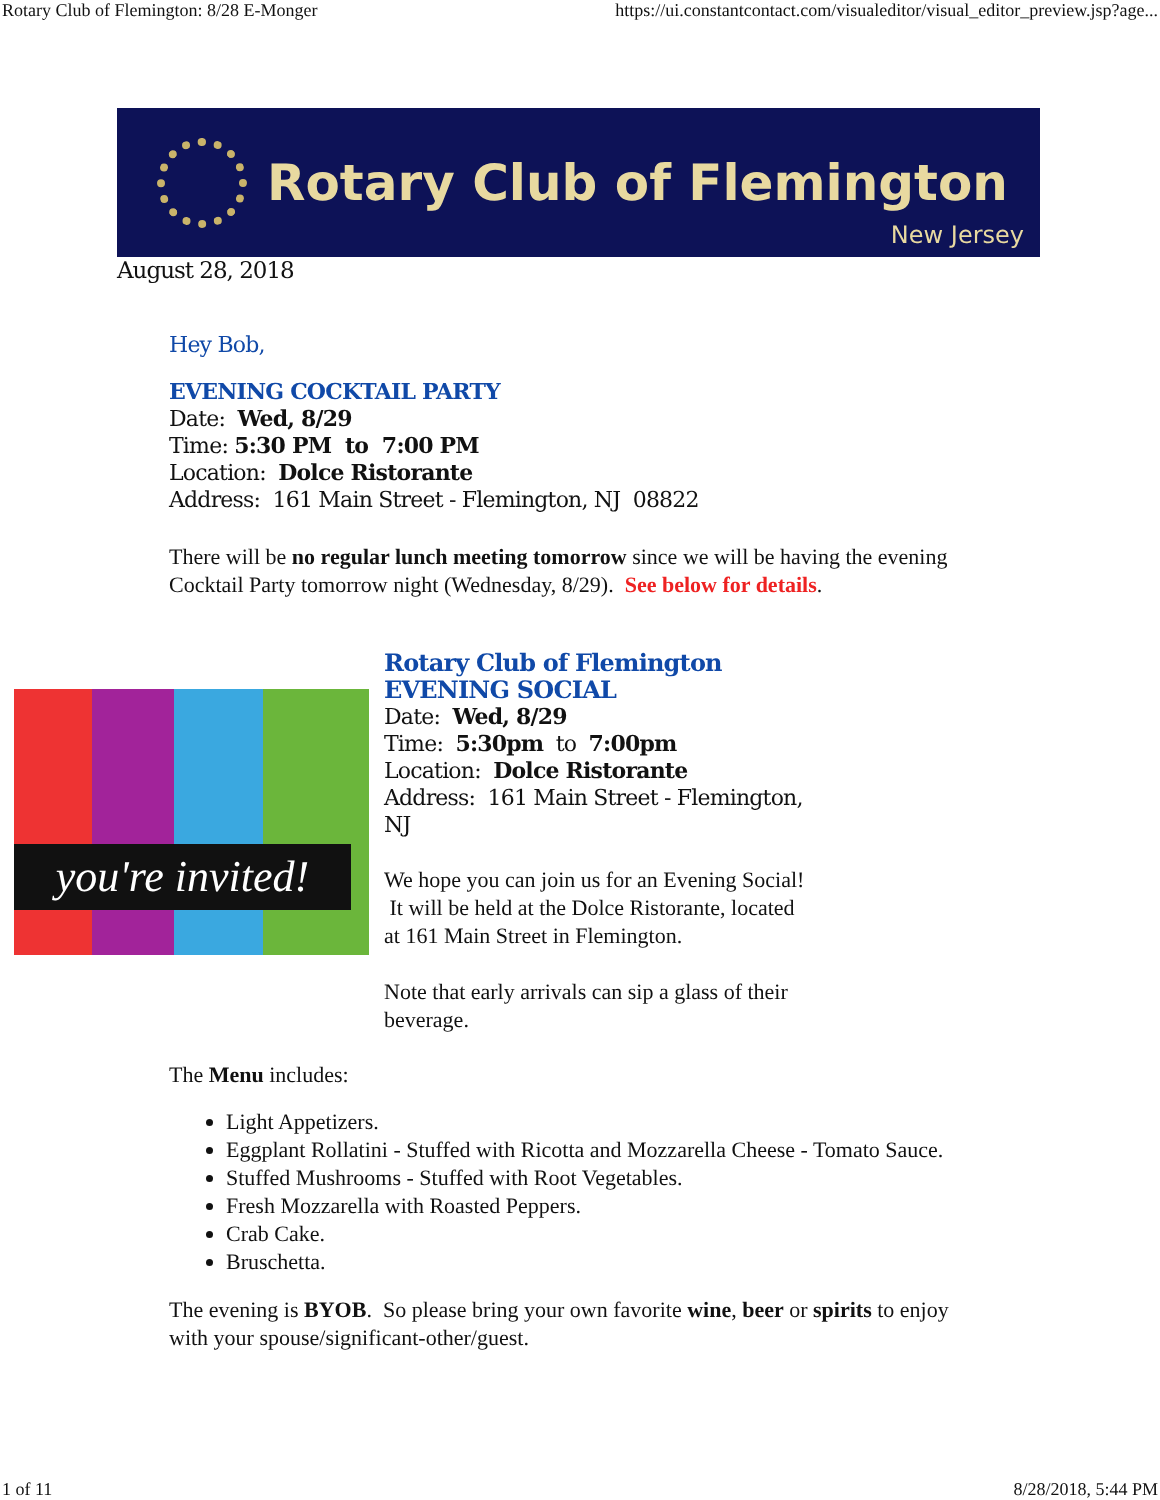Rotary Club of Flemington: 8/28 E-Monger https://ui.constantcontact.com/visualeditor/visual_editor_preview.jsp?age...
Rotary Club of Flemington
New Jersey
August 28, 2018
Hey Bob,
EVENING COCKTAIL PARTY
Date: Wed, 8/29
Time: 5:30 PM to 7:00 PM
Location: Dolce Ristorante
Address: 161 Main Street - Flemington, NJ 08822
There will be no regular lunch meeting tomorrow since we will be having the evening Cocktail Party tomorrow night (Wednesday, 8/29). See below for details.
you're invited!
Rotary Club of Flemington
EVENING SOCIAL
Date: Wed, 8/29
Time: 5:30pm to 7:00pm
Location: Dolce Ristorante
Address: 161 Main Street - Flemington, NJ
We hope you can join us for an Evening Social! It will be held at the Dolce Ristorante, located at 161 Main Street in Flemington.
Note that early arrivals can sip a glass of their beverage.
The Menu includes:
Light Appetizers.
Eggplant Rollatini - Stuffed with Ricotta and Mozzarella Cheese - Tomato Sauce.
Stuffed Mushrooms - Stuffed with Root Vegetables.
Fresh Mozzarella with Roasted Peppers.
Crab Cake.
Bruschetta.
The evening is BYOB. So please bring your own favorite wine, beer or spirits to enjoy with your spouse/significant-other/guest.
1 of 11 8/28/2018, 5:44 PM